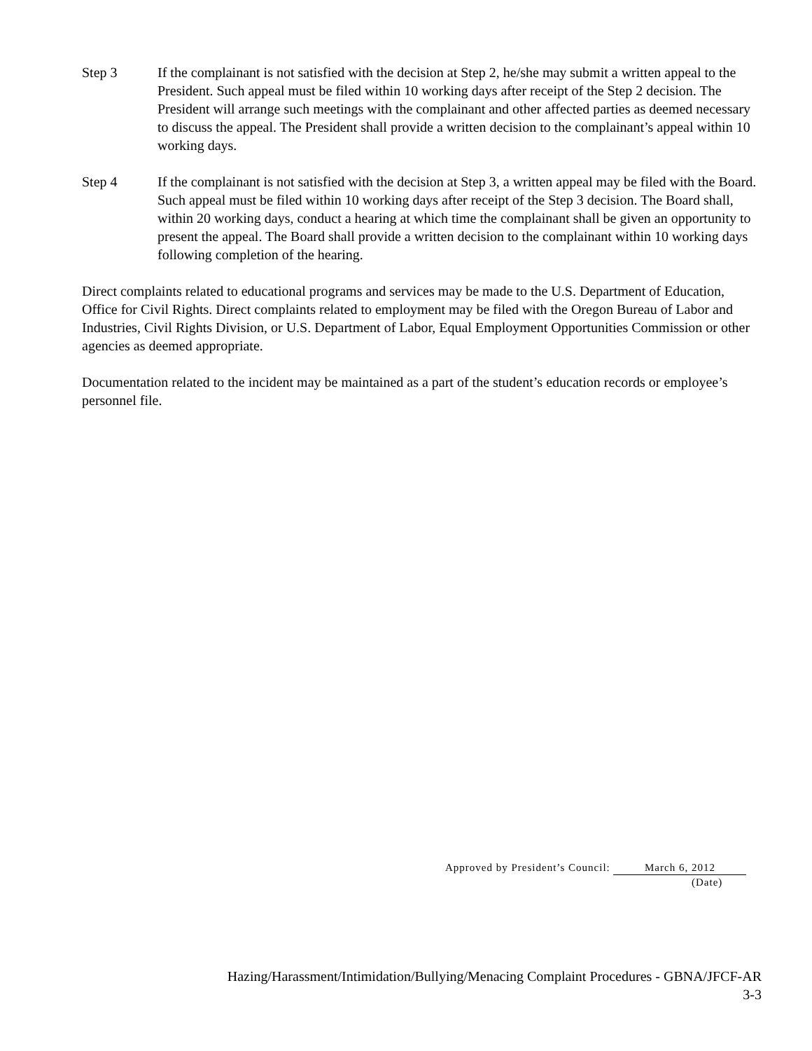Step 3 If the complainant is not satisfied with the decision at Step 2, he/she may submit a written appeal to the President. Such appeal must be filed within 10 working days after receipt of the Step 2 decision. The President will arrange such meetings with the complainant and other affected parties as deemed necessary to discuss the appeal. The President shall provide a written decision to the complainant’s appeal within 10 working days.
Step 4 If the complainant is not satisfied with the decision at Step 3, a written appeal may be filed with the Board. Such appeal must be filed within 10 working days after receipt of the Step 3 decision. The Board shall, within 20 working days, conduct a hearing at which time the complainant shall be given an opportunity to present the appeal. The Board shall provide a written decision to the complainant within 10 working days following completion of the hearing.
Direct complaints related to educational programs and services may be made to the U.S. Department of Education, Office for Civil Rights. Direct complaints related to employment may be filed with the Oregon Bureau of Labor and Industries, Civil Rights Division, or U.S. Department of Labor, Equal Employment Opportunities Commission or other agencies as deemed appropriate.
Documentation related to the incident may be maintained as a part of the student’s education records or employee’s personnel file.
Approved by President’s Council: March 6, 2012
(Date)
Hazing/Harassment/Intimidation/Bullying/Menacing Complaint Procedures - GBNA/JFCF-AR
3-3